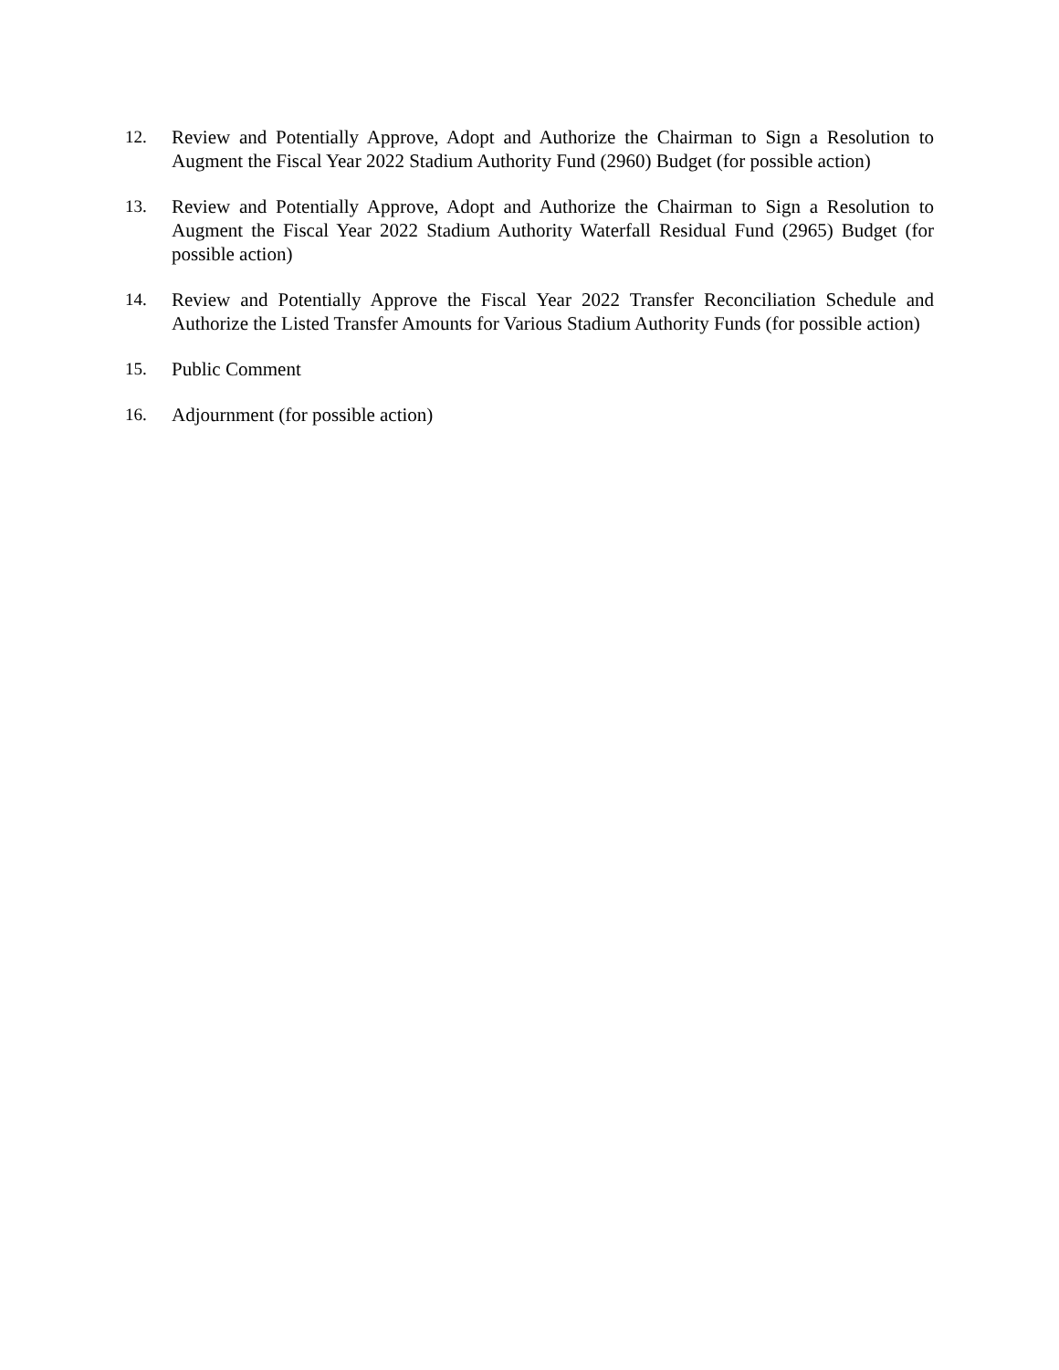12. Review and Potentially Approve, Adopt and Authorize the Chairman to Sign a Resolution to Augment the Fiscal Year 2022 Stadium Authority Fund (2960) Budget (for possible action)
13. Review and Potentially Approve, Adopt and Authorize the Chairman to Sign a Resolution to Augment the Fiscal Year 2022 Stadium Authority Waterfall Residual Fund (2965) Budget (for possible action)
14. Review and Potentially Approve the Fiscal Year 2022 Transfer Reconciliation Schedule and Authorize the Listed Transfer Amounts for Various Stadium Authority Funds (for possible action)
15. Public Comment
16. Adjournment (for possible action)